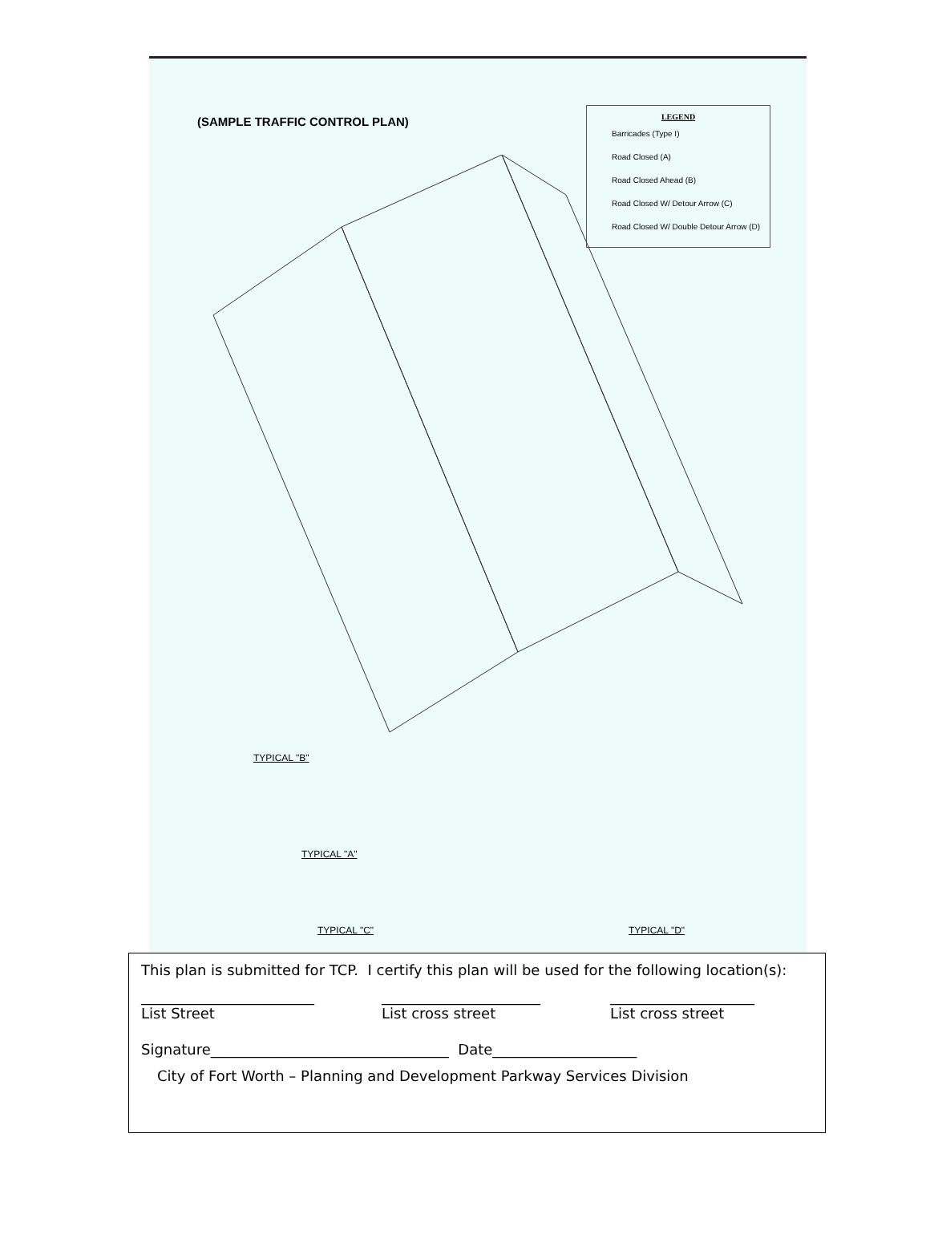(SAMPLE TRAFFIC CONTROL PLAN)
LEGEND
Barricades (Type I)
Road Closed (A)
Road Closed Ahead (B)
Road Closed W/ Detour Arrow (C)
Road Closed W/ Double Detour Arrow (D)
TYPICAL "B"
TYPICAL "A"
TYPICAL "C" TYPICAL "D"
This plan is submitted for TCP. I certify this plan will be used for the following location(s):
________________________
List Street ______________________
List cross street ____________________
List cross street
Signature_________________________________ Date____________________
City of Fort Worth – Planning and Development Parkway Services Division